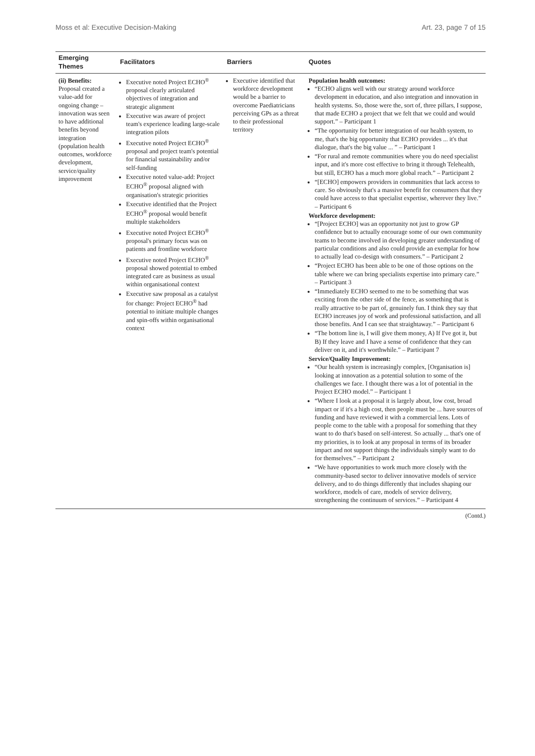Moss et al: Executive Decision-Making Art. 23, page 7 of 15
| Emerging Themes | Facilitators | Barriers | Quotes |
| --- | --- | --- | --- |
| (ii) Benefits: Proposal created a value-add for ongoing change – innovation was seen to have additional benefits beyond integration (population health outcomes, workforce development, service/quality improvement | Executive noted Project ECHO<sup>®</sup> proposal clearly articulated objectives of integration and strategic alignment Executive was aware of project team's experience leading large-scale integration pilots Executive noted Project ECHO<sup>®</sup> proposal and project team's potential for financial sustainability and/or self-funding Executive noted value-add: Project ECHO<sup>®</sup> proposal aligned with organisation's strategic priorities Executive identified that the Project ECHO<sup>®</sup> proposal would benefit multiple stakeholders Executive noted Project ECHO<sup>®</sup> proposal's primary focus was on patients and frontline workforce Executive noted Project ECHO<sup>®</sup> proposal showed potential to embed integrated care as business as usual within organisational context Executive saw proposal as a catalyst for change: Project ECHO<sup>®</sup> had potential to initiate multiple changes and spin-offs within organisational context | Executive identified that workforce development would be a barrier to overcome Paediatricians perceiving GPs as a threat to their professional territory | Population health outcomes: “ECHO aligns well with our strategy around workforce development in education, and also integration and innovation in health systems. So, those were the, sort of, three pillars, I suppose, that made ECHO a project that we felt that we could and would support.” – Participant 1 “The opportunity for better integration of our health system, to me, that's the big opportunity that ECHO provides ... it's that dialogue, that's the big value ... ” – Participant 1 “For rural and remote communities where you do need specialist input, and it's more cost effective to bring it through Telehealth, but still, ECHO has a much more global reach.” – Participant 2 “[ECHO] empowers providers in communities that lack access to care. So obviously that's a massive benefit for consumers that they could have access to that specialist expertise, wherever they live.” – Participant 6 Workforce development: “[Project ECHO] was an opportunity not just to grow GP confidence but to actually encourage some of our own community teams to become involved in developing greater understanding of particular conditions and also could provide an exemplar for how to actually lead co-design with consumers.” – Participant 2 “Project ECHO has been able to be one of those options on the table where we can bring specialists expertise into primary care.” – Participant 3 “Immediately ECHO seemed to me to be something that was exciting from the other side of the fence, as something that is really attractive to be part of, genuinely fun. I think they say that ECHO increases joy of work and professional satisfaction, and all those benefits. And I can see that straightaway.” – Participant 6 “The bottom line is, I will give them money, A) If I've got it, but B) If they leave and I have a sense of confidence that they can deliver on it, and it's worthwhile.” – Participant 7 Service/Quality Improvement: “Our health system is increasingly complex, [Organisation is] looking at innovation as a potential solution to some of the challenges we face. I thought there was a lot of potential in the Project ECHO model.” – Participant 1 “Where I look at a proposal it is largely about, low cost, broad impact or if it's a high cost, then people must be ... have sources of funding and have reviewed it with a commercial lens. Lots of people come to the table with a proposal for something that they want to do that's based on self-interest. So actually ... that's one of my priorities, is to look at any proposal in terms of its broader impact and not support things the individuals simply want to do for themselves.” – Participant 2 “We have opportunities to work much more closely with the community-based sector to deliver innovative models of service delivery, and to do things differently that includes shaping our workforce, models of care, models of service delivery, strengthening the continuum of services.” – Participant 4 |
(Contd.)